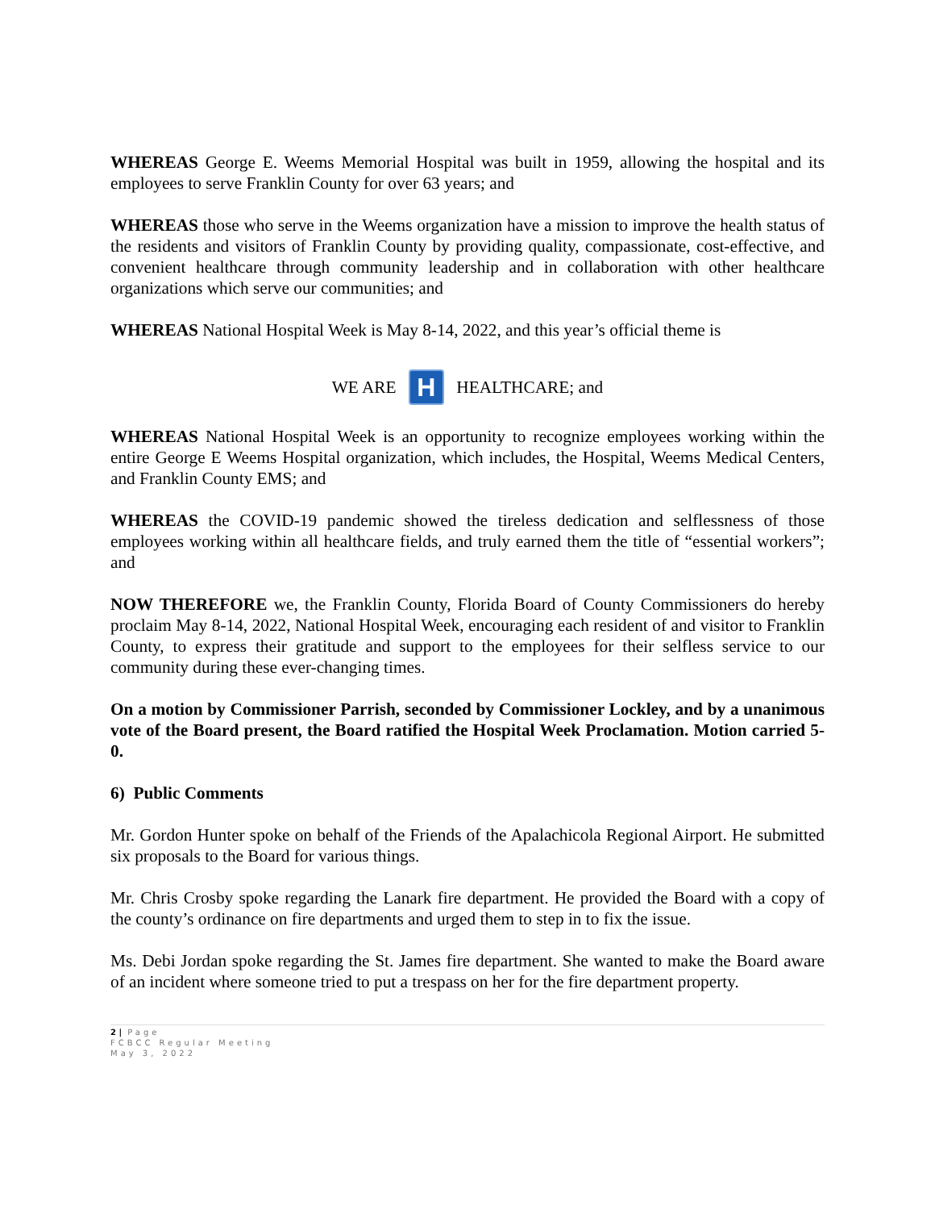WHEREAS George E. Weems Memorial Hospital was built in 1959, allowing the hospital and its employees to serve Franklin County for over 63 years; and
WHEREAS those who serve in the Weems organization have a mission to improve the health status of the residents and visitors of Franklin County by providing quality, compassionate, cost-effective, and convenient healthcare through community leadership and in collaboration with other healthcare organizations which serve our communities; and
WHEREAS National Hospital Week is May 8-14, 2022, and this year’s official theme is
WE ARE H HEALTHCARE; and
WHEREAS National Hospital Week is an opportunity to recognize employees working within the entire George E Weems Hospital organization, which includes, the Hospital, Weems Medical Centers, and Franklin County EMS; and
WHEREAS the COVID-19 pandemic showed the tireless dedication and selflessness of those employees working within all healthcare fields, and truly earned them the title of “essential workers”; and
NOW THEREFORE we, the Franklin County, Florida Board of County Commissioners do hereby proclaim May 8-14, 2022, National Hospital Week, encouraging each resident of and visitor to Franklin County, to express their gratitude and support to the employees for their selfless service to our community during these ever-changing times.
On a motion by Commissioner Parrish, seconded by Commissioner Lockley, and by a unanimous vote of the Board present, the Board ratified the Hospital Week Proclamation. Motion carried 5-0.
6) Public Comments
Mr. Gordon Hunter spoke on behalf of the Friends of the Apalachicola Regional Airport. He submitted six proposals to the Board for various things.
Mr. Chris Crosby spoke regarding the Lanark fire department. He provided the Board with a copy of the county’s ordinance on fire departments and urged them to step in to fix the issue.
Ms. Debi Jordan spoke regarding the St. James fire department. She wanted to make the Board aware of an incident where someone tried to put a trespass on her for the fire department property.
2 | Page
FCBCC Regular Meeting
May 3, 2022